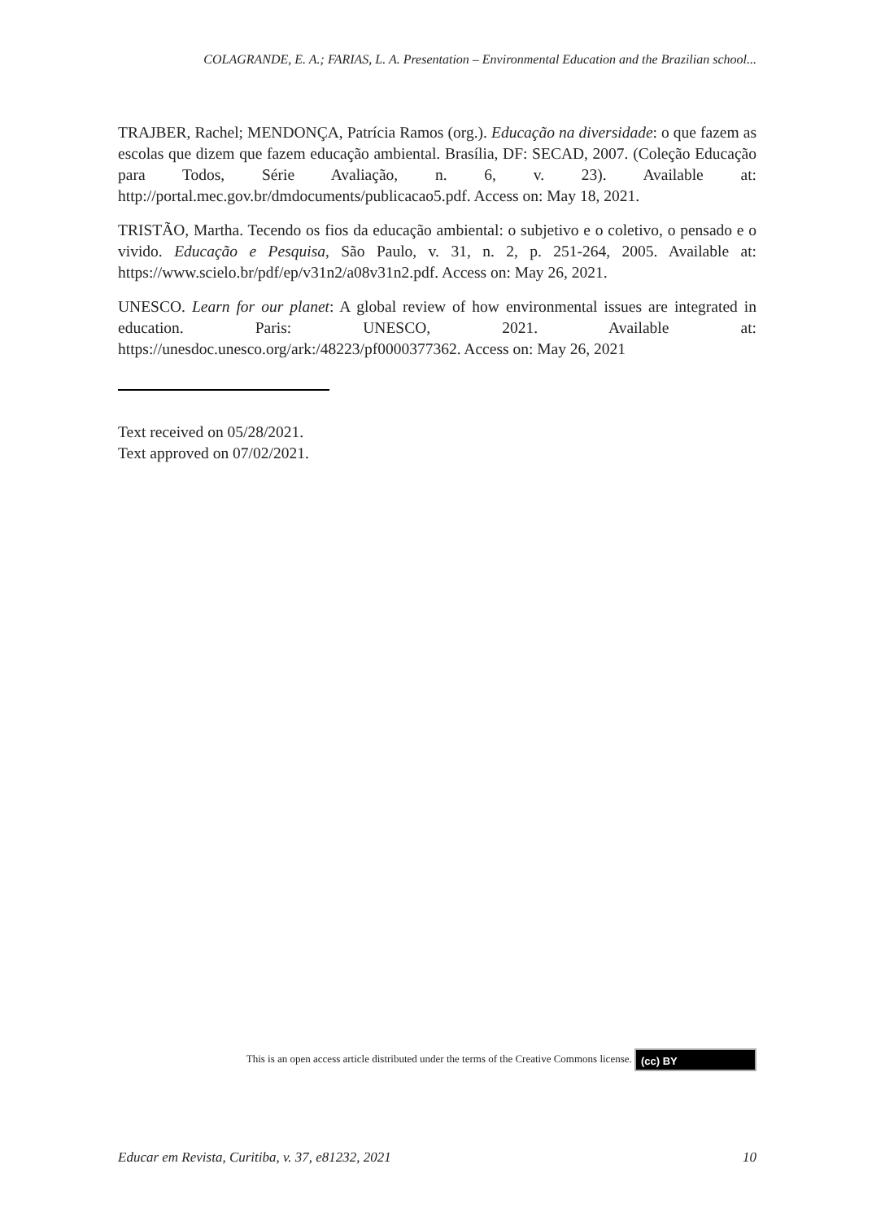COLAGRANDE, E. A.; FARIAS, L. A. Presentation – Environmental Education and the Brazilian school...
TRAJBER, Rachel; MENDONÇA, Patrícia Ramos (org.). Educação na diversidade: o que fazem as escolas que dizem que fazem educação ambiental. Brasília, DF: SECAD, 2007. (Coleção Educação para Todos, Série Avaliação, n. 6, v. 23). Available at: http://portal.mec.gov.br/dmdocuments/publicacao5.pdf. Access on: May 18, 2021.
TRISTÃO, Martha. Tecendo os fios da educação ambiental: o subjetivo e o coletivo, o pensado e o vivido. Educação e Pesquisa, São Paulo, v. 31, n. 2, p. 251-264, 2005. Available at: https://www.scielo.br/pdf/ep/v31n2/a08v31n2.pdf. Access on: May 26, 2021.
UNESCO. Learn for our planet: A global review of how environmental issues are integrated in education. Paris: UNESCO, 2021. Available at: https://unesdoc.unesco.org/ark:/48223/pf0000377362. Access on: May 26, 2021
Text received on 05/28/2021.
Text approved on 07/02/2021.
This is an open access article distributed under the terms of the Creative Commons license. (cc) BY
Educar em Revista, Curitiba, v. 37, e81232, 2021 10